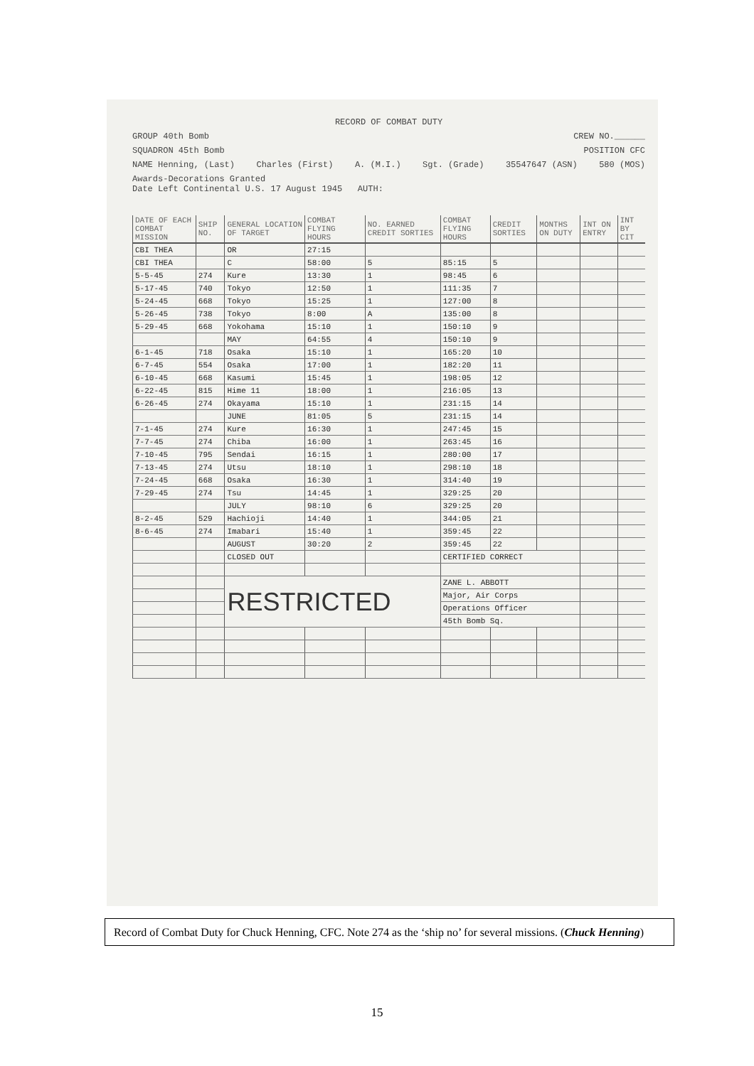RECORD OF COMBAT DUTY
GROUP 40th Bomb CREW NO.______
SQUADRON 45th Bomb POSITION CFC
NAME Henning, (Last) Charles (First) A. (M.I.) Sgt. (Grade) 35547647 (ASN) 580 (MOS)
Awards-Decorations Granted
Date Left Continental U.S. 17 August 1945 AUTH:
| DATE OF EACH COMBAT MISSION | SHIP NO. | GENERAL LOCATION OF TARGET | COMBAT FLYING HOURS | NO. EARNED CREDIT SORTIES | COMBAT FLYING HOURS | CREDIT SORTIES | MONTHS ON DUTY | INT ON ENTRY | INT BY CIT |
| --- | --- | --- | --- | --- | --- | --- | --- | --- | --- |
| CBI THEA | | OR | 27:15 | | | | | | |
| CBI THEA | | C | 58:00 | 5 | 85:15 | 5 | | | |
| 5-5-45 | 274 | Kure | 13:30 | 1 | 98:45 | 6 | | | |
| 5-17-45 | 740 | Tokyo | 12:50 | 1 | 111:35 | 7 | | | |
| 5-24-45 | 668 | Tokyo | 15:25 | 1 | 127:00 | 8 | | | |
| 5-26-45 | 738 | Tokyo | 8:00 | A | 135:00 | 8 | | | |
| 5-29-45 | 668 | Yokohama | 15:10 | 1 | 150:10 | 9 | | | |
| | | MAY | 64:55 | 4 | 150:10 | 9 | | | |
| 6-1-45 | 718 | Osaka | 15:10 | 1 | 165:20 | 10 | | | |
| 6-7-45 | 554 | Osaka | 17:00 | 1 | 182:20 | 11 | | | |
| 6-10-45 | 668 | Kasumi | 15:45 | 1 | 198:05 | 12 | | | |
| 6-22-45 | 815 | Hime 11 | 18:00 | 1 | 216:05 | 13 | | | |
| 6-26-45 | 274 | Okayama | 15:10 | 1 | 231:15 | 14 | | | |
| | | JUNE | 81:05 | 5 | 231:15 | 14 | | | |
| 7-1-45 | 274 | Kure | 16:30 | 1 | 247:45 | 15 | | | |
| 7-7-45 | 274 | Chiba | 16:00 | 1 | 263:45 | 16 | | | |
| 7-10-45 | 795 | Sendai | 16:15 | 1 | 280:00 | 17 | | | |
| 7-13-45 | 274 | Utsu | 18:10 | 1 | 298:10 | 18 | | | |
| 7-24-45 | 668 | Osaka | 16:30 | 1 | 314:40 | 19 | | | |
| 7-29-45 | 274 | Tsu | 14:45 | 1 | 329:25 | 20 | | | |
| | | JULY | 98:10 | 6 | 329:25 | 20 | | | |
| 8-2-45 | 529 | Hachioji | 14:40 | 1 | 344:05 | 21 | | | |
| 8-6-45 | 274 | Imabari | 15:40 | 1 | 359:45 | 22 | | | |
| | | AUGUST | 30:20 | 2 | 359:45 | 22 | | | |
| | | CLOSED OUT | | | CERTIFIED CORRECT | | | | |
| | | RESTRICTED | | | ZANE L. ABBOTT | | | | |
| | | | | | Major, Air Corps | | | | |
| | | | | | Operations Officer | | | | |
| | | | | | 45th Bomb Sq. | | | | |
Record of Combat Duty for Chuck Henning, CFC. Note 274 as the ‘ship no’ for several missions. (Chuck Henning)
15